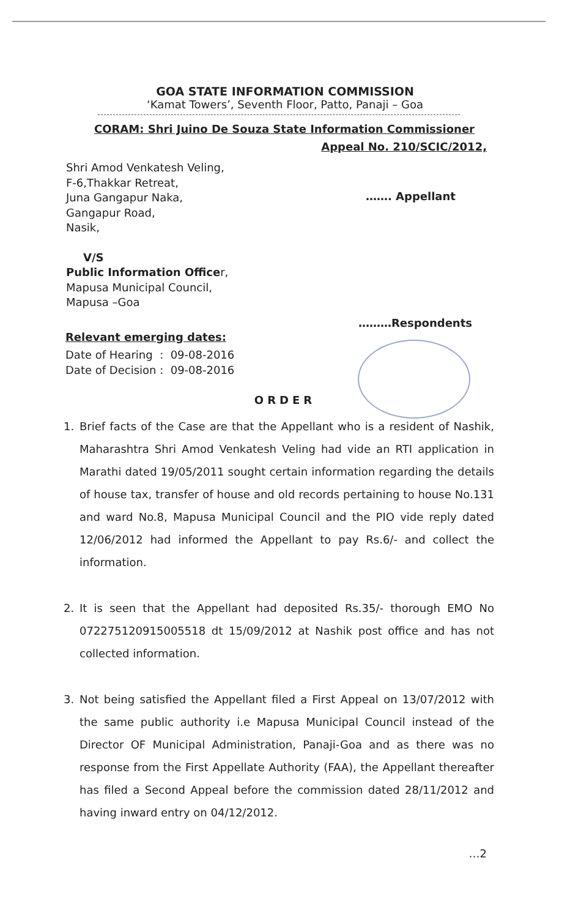GOA STATE INFORMATION COMMISSION
‘Kamat Towers’, Seventh Floor, Patto, Panaji – Goa
CORAM: Shri Juino De Souza State Information Commissioner
Appeal No. 210/SCIC/2012,
Shri Amod Venkatesh Veling,
F-6,Thakkar Retreat,
Juna Gangapur Naka,
Gangapur Road,
Nasik,
……. Appellant
V/S
Public Information Officer,
Mapusa Municipal Council,
Mapusa –Goa
………Respondents
Relevant emerging dates:
Date of Hearing : 09-08-2016
Date of Decision : 09-08-2016
ORDER
1. Brief facts of the Case are that the Appellant who is a resident of Nashik, Maharashtra Shri Amod Venkatesh Veling had vide an RTI application in Marathi dated 19/05/2011 sought certain information regarding the details of house tax, transfer of house and old records pertaining to house No.131 and ward No.8, Mapusa Municipal Council and the PIO vide reply dated 12/06/2012 had informed the Appellant to pay Rs.6/- and collect the information.
2. It is seen that the Appellant had deposited Rs.35/- thorough EMO No 072275120915005518 dt 15/09/2012 at Nashik post office and has not collected information.
3. Not being satisfied the Appellant filed a First Appeal on 13/07/2012 with the same public authority i.e Mapusa Municipal Council instead of the Director OF Municipal Administration, Panaji-Goa and as there was no response from the First Appellate Authority (FAA), the Appellant thereafter has filed a Second Appeal before the commission dated 28/11/2012 and having inward entry on 04/12/2012.
…2